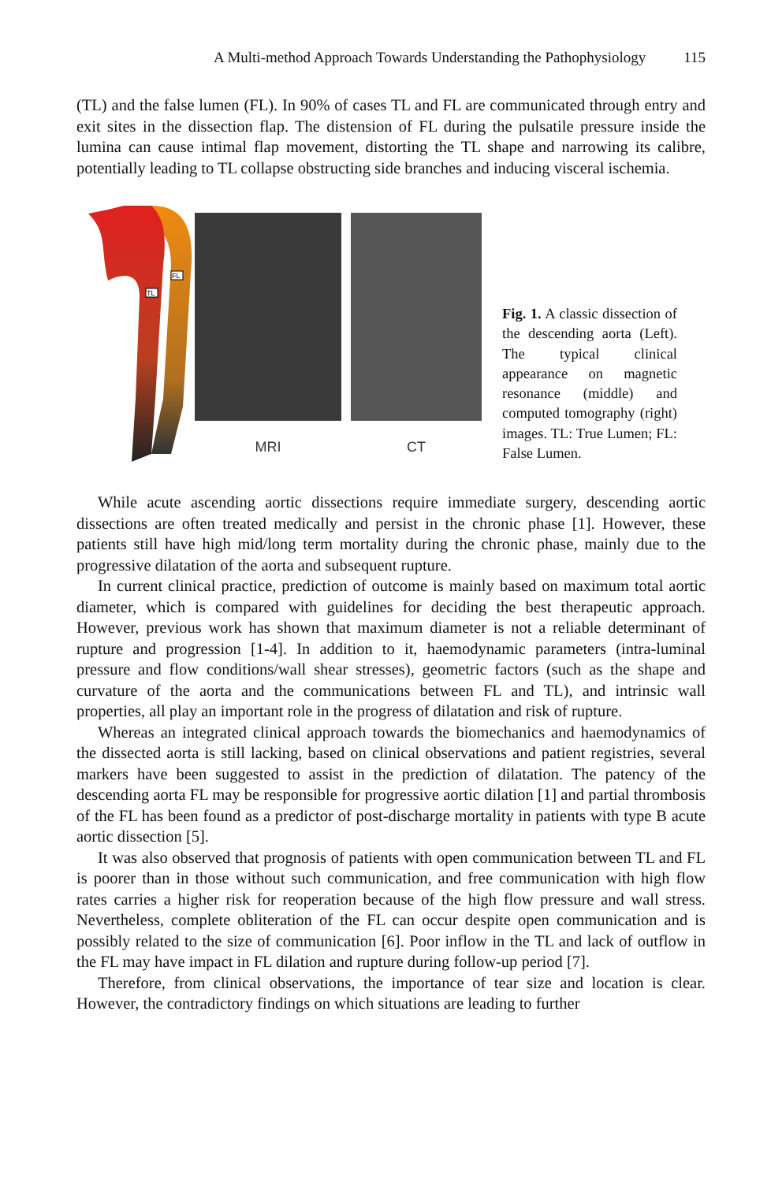A Multi-method Approach Towards Understanding the Pathophysiology 115
(TL) and the false lumen (FL). In 90% of cases TL and FL are communicated through entry and exit sites in the dissection flap. The distension of FL during the pulsatile pressure inside the lumina can cause intimal flap movement, distorting the TL shape and narrowing its calibre, potentially leading to TL collapse obstructing side branches and inducing visceral ischemia.
FL
TL
MRI CT
Fig. 1. A classic dissection of the descending aorta (Left). The typical clinical appearance on magnetic resonance (middle) and computed tomography (right) images. TL: True Lumen; FL: False Lumen.
While acute ascending aortic dissections require immediate surgery, descending aortic dissections are often treated medically and persist in the chronic phase [1]. However, these patients still have high mid/long term mortality during the chronic phase, mainly due to the progressive dilatation of the aorta and subsequent rupture.
In current clinical practice, prediction of outcome is mainly based on maximum total aortic diameter, which is compared with guidelines for deciding the best therapeutic approach. However, previous work has shown that maximum diameter is not a reliable determinant of rupture and progression [1-4]. In addition to it, haemodynamic parameters (intra-luminal pressure and flow conditions/wall shear stresses), geometric factors (such as the shape and curvature of the aorta and the communications between FL and TL), and intrinsic wall properties, all play an important role in the progress of dilatation and risk of rupture.
Whereas an integrated clinical approach towards the biomechanics and haemodynamics of the dissected aorta is still lacking, based on clinical observations and patient registries, several markers have been suggested to assist in the prediction of dilatation. The patency of the descending aorta FL may be responsible for progressive aortic dilation [1] and partial thrombosis of the FL has been found as a predictor of post-discharge mortality in patients with type B acute aortic dissection [5].
It was also observed that prognosis of patients with open communication between TL and FL is poorer than in those without such communication, and free communication with high flow rates carries a higher risk for reoperation because of the high flow pressure and wall stress. Nevertheless, complete obliteration of the FL can occur despite open communication and is possibly related to the size of communication [6]. Poor inflow in the TL and lack of outflow in the FL may have impact in FL dilation and rupture during follow-up period [7].
Therefore, from clinical observations, the importance of tear size and location is clear. However, the contradictory findings on which situations are leading to further